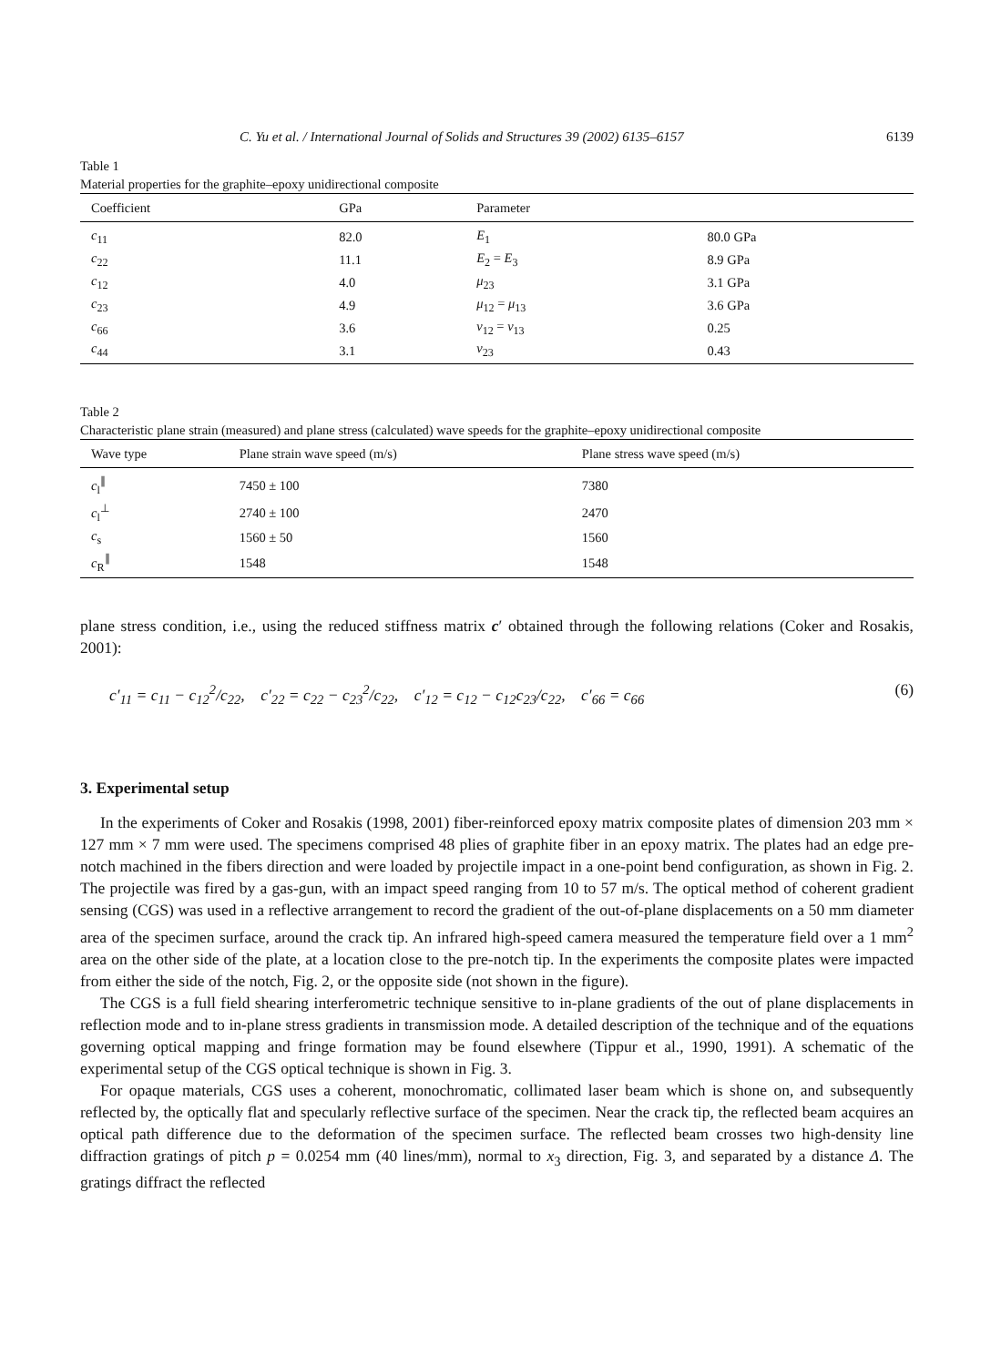C. Yu et al. / International Journal of Solids and Structures 39 (2002) 6135–6157 6139
Table 1
Material properties for the graphite–epoxy unidirectional composite
| Coefficient | GPa | Parameter | |
| --- | --- | --- | --- |
| c<sub>11</sub> | 82.0 | E<sub>1</sub> | 80.0 GPa |
| c<sub>22</sub> | 11.1 | E<sub>2</sub> = E<sub>3</sub> | 8.9 GPa |
| c<sub>12</sub> | 4.0 | μ<sub>23</sub> | 3.1 GPa |
| c<sub>23</sub> | 4.9 | μ<sub>12</sub> = μ<sub>13</sub> | 3.6 GPa |
| c<sub>66</sub> | 3.6 | ν<sub>12</sub> = ν<sub>13</sub> | 0.25 |
| c<sub>44</sub> | 3.1 | ν<sub>23</sub> | 0.43 |
Table 2
Characteristic plane strain (measured) and plane stress (calculated) wave speeds for the graphite–epoxy unidirectional composite
| Wave type | Plane strain wave speed (m/s) | Plane stress wave speed (m/s) |
| --- | --- | --- |
| c<sub>l</sub><sup>∥</sup> | 7450 ± 100 | 7380 |
| c<sub>l</sub><sup>⊥</sup> | 2740 ± 100 | 2470 |
| c<sub>s</sub> | 1560 ± 50 | 1560 |
| c<sub>R</sub><sup>∥</sup> | 1548 | 1548 |
plane stress condition, i.e., using the reduced stiffness matrix c′ obtained through the following relations (Coker and Rosakis, 2001):
c′<sub>11</sub> = c<sub>11</sub> − c<sub>12</sub><sup>2</sup>/c<sub>22</sub>, c′<sub>22</sub> = c<sub>22</sub> − c<sub>23</sub><sup>2</sup>/c<sub>22</sub>, c′<sub>12</sub> = c<sub>12</sub> − c<sub>12</sub>c<sub>23</sub>/c<sub>22</sub>, c′<sub>66</sub> = c<sub>66</sub> (6)
3. Experimental setup
In the experiments of Coker and Rosakis (1998, 2001) fiber-reinforced epoxy matrix composite plates of dimension 203 mm × 127 mm × 7 mm were used. The specimens comprised 48 plies of graphite fiber in an epoxy matrix. The plates had an edge pre-notch machined in the fibers direction and were loaded by projectile impact in a one-point bend configuration, as shown in Fig. 2. The projectile was fired by a gas-gun, with an impact speed ranging from 10 to 57 m/s. The optical method of coherent gradient sensing (CGS) was used in a reflective arrangement to record the gradient of the out-of-plane displacements on a 50 mm diameter area of the specimen surface, around the crack tip. An infrared high-speed camera measured the temperature field over a 1 mm<sup>2</sup> area on the other side of the plate, at a location close to the pre-notch tip. In the experiments the composite plates were impacted from either the side of the notch, Fig. 2, or the opposite side (not shown in the figure).
The CGS is a full field shearing interferometric technique sensitive to in-plane gradients of the out of plane displacements in reflection mode and to in-plane stress gradients in transmission mode. A detailed description of the technique and of the equations governing optical mapping and fringe formation may be found elsewhere (Tippur et al., 1990, 1991). A schematic of the experimental setup of the CGS optical technique is shown in Fig. 3.
For opaque materials, CGS uses a coherent, monochromatic, collimated laser beam which is shone on, and subsequently reflected by, the optically flat and specularly reflective surface of the specimen. Near the crack tip, the reflected beam acquires an optical path difference due to the deformation of the specimen surface. The reflected beam crosses two high-density line diffraction gratings of pitch p = 0.0254 mm (40 lines/mm), normal to x<sub>3</sub> direction, Fig. 3, and separated by a distance Δ. The gratings diffract the reflected